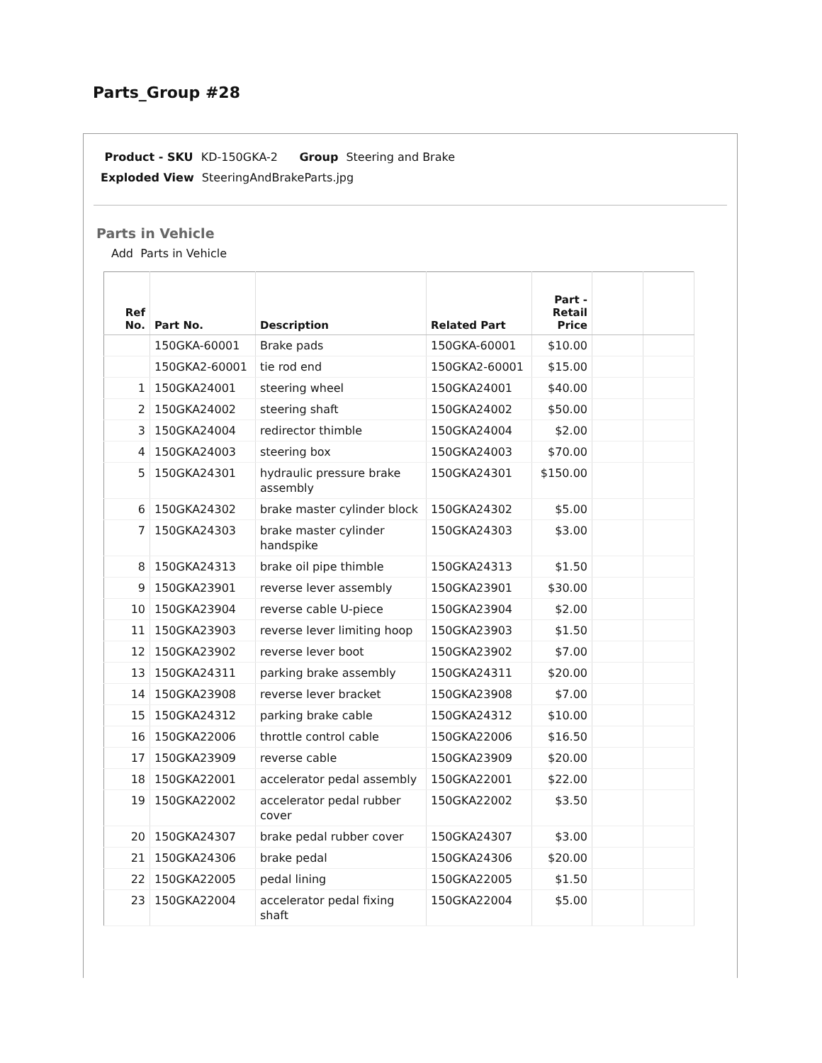Parts_Group #28
Product - SKU KD-150GKA-2 Group Steering and Brake
Exploded View SteeringAndBrakeParts.jpg
Parts in Vehicle
Add Parts in Vehicle
| Ref No. | Part No. | Description | Related Part | Part - Retail Price | | |
| --- | --- | --- | --- | --- | --- | --- |
| | 150GKA-60001 | Brake pads | 150GKA-60001 | $10.00 | | |
| | 150GKA2-60001 | tie rod end | 150GKA2-60001 | $15.00 | | |
| 1 | 150GKA24001 | steering wheel | 150GKA24001 | $40.00 | | |
| 2 | 150GKA24002 | steering shaft | 150GKA24002 | $50.00 | | |
| 3 | 150GKA24004 | redirector thimble | 150GKA24004 | $2.00 | | |
| 4 | 150GKA24003 | steering box | 150GKA24003 | $70.00 | | |
| 5 | 150GKA24301 | hydraulic pressure brake assembly | 150GKA24301 | $150.00 | | |
| 6 | 150GKA24302 | brake master cylinder block | 150GKA24302 | $5.00 | | |
| 7 | 150GKA24303 | brake master cylinder handspike | 150GKA24303 | $3.00 | | |
| 8 | 150GKA24313 | brake oil pipe thimble | 150GKA24313 | $1.50 | | |
| 9 | 150GKA23901 | reverse lever assembly | 150GKA23901 | $30.00 | | |
| 10 | 150GKA23904 | reverse cable U-piece | 150GKA23904 | $2.00 | | |
| 11 | 150GKA23903 | reverse lever limiting hoop | 150GKA23903 | $1.50 | | |
| 12 | 150GKA23902 | reverse lever boot | 150GKA23902 | $7.00 | | |
| 13 | 150GKA24311 | parking brake assembly | 150GKA24311 | $20.00 | | |
| 14 | 150GKA23908 | reverse lever bracket | 150GKA23908 | $7.00 | | |
| 15 | 150GKA24312 | parking brake cable | 150GKA24312 | $10.00 | | |
| 16 | 150GKA22006 | throttle control cable | 150GKA22006 | $16.50 | | |
| 17 | 150GKA23909 | reverse cable | 150GKA23909 | $20.00 | | |
| 18 | 150GKA22001 | accelerator pedal assembly | 150GKA22001 | $22.00 | | |
| 19 | 150GKA22002 | accelerator pedal rubber cover | 150GKA22002 | $3.50 | | |
| 20 | 150GKA24307 | brake pedal rubber cover | 150GKA24307 | $3.00 | | |
| 21 | 150GKA24306 | brake pedal | 150GKA24306 | $20.00 | | |
| 22 | 150GKA22005 | pedal lining | 150GKA22005 | $1.50 | | |
| 23 | 150GKA22004 | accelerator pedal fixing shaft | 150GKA22004 | $5.00 | | |